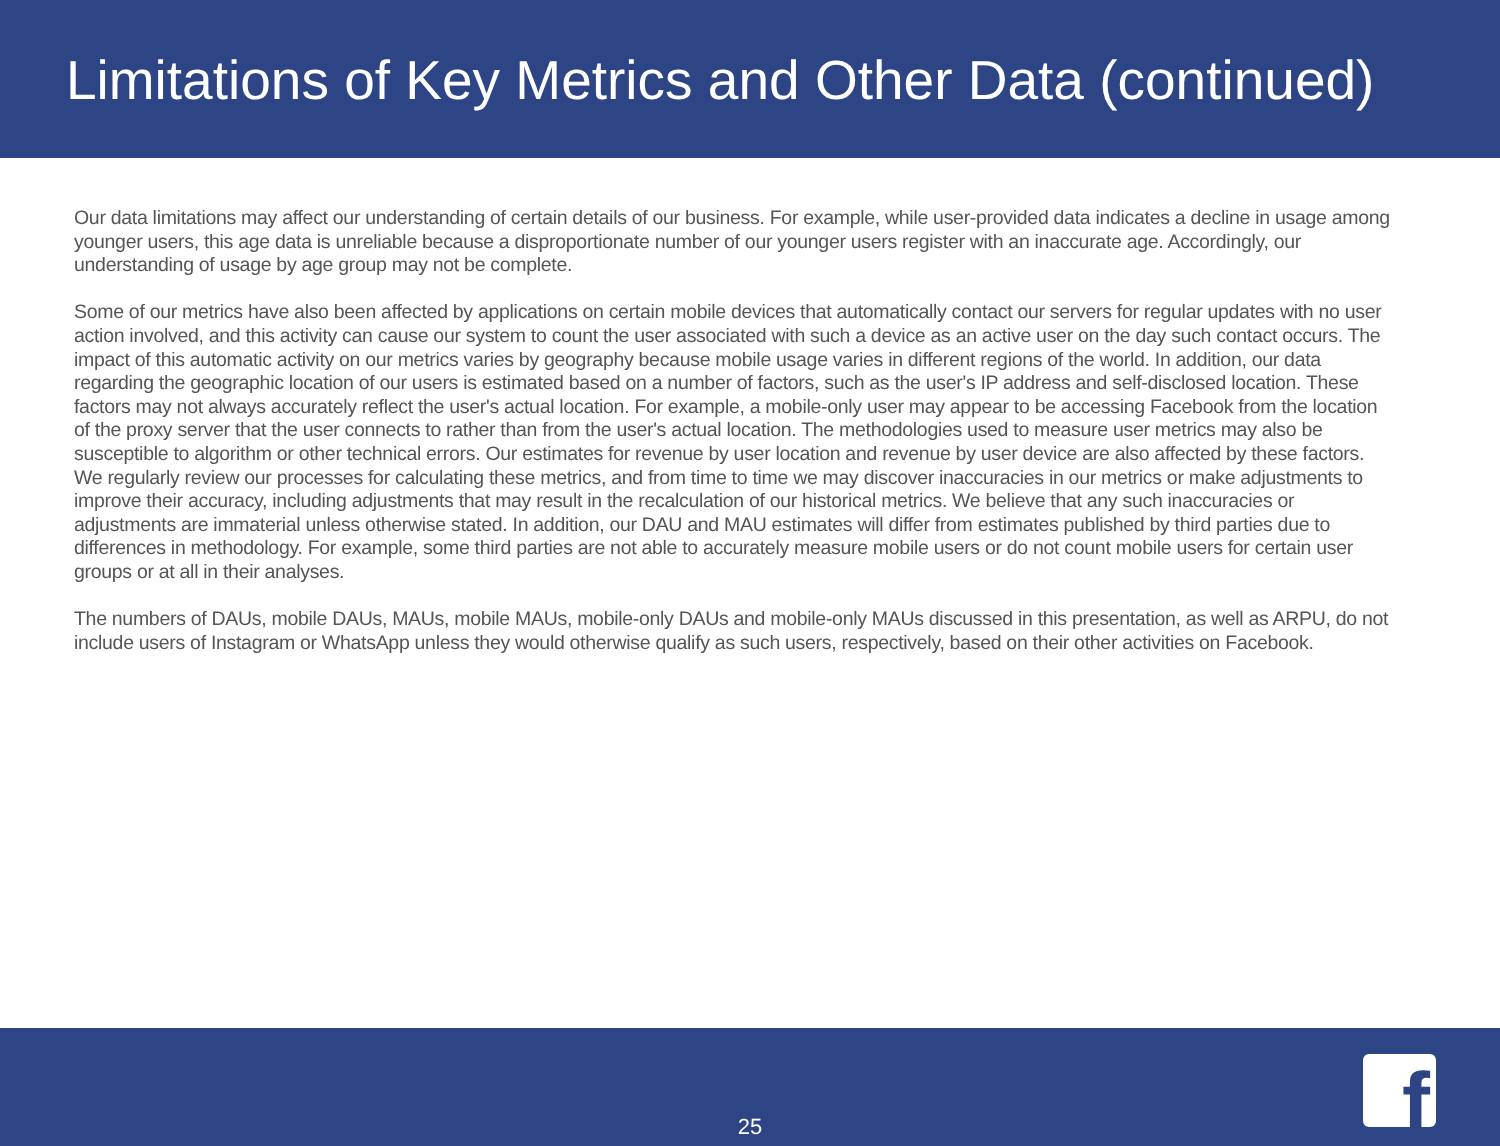Limitations of Key Metrics and Other Data (continued)
Our data limitations may affect our understanding of certain details of our business. For example, while user-provided data indicates a decline in usage among younger users, this age data is unreliable because a disproportionate number of our younger users register with an inaccurate age. Accordingly, our understanding of usage by age group may not be complete.
Some of our metrics have also been affected by applications on certain mobile devices that automatically contact our servers for regular updates with no user action involved, and this activity can cause our system to count the user associated with such a device as an active user on the day such contact occurs. The impact of this automatic activity on our metrics varies by geography because mobile usage varies in different regions of the world. In addition, our data regarding the geographic location of our users is estimated based on a number of factors, such as the user's IP address and self-disclosed location. These factors may not always accurately reflect the user's actual location. For example, a mobile-only user may appear to be accessing Facebook from the location of the proxy server that the user connects to rather than from the user's actual location. The methodologies used to measure user metrics may also be susceptible to algorithm or other technical errors. Our estimates for revenue by user location and revenue by user device are also affected by these factors. We regularly review our processes for calculating these metrics, and from time to time we may discover inaccuracies in our metrics or make adjustments to improve their accuracy, including adjustments that may result in the recalculation of our historical metrics. We believe that any such inaccuracies or adjustments are immaterial unless otherwise stated. In addition, our DAU and MAU estimates will differ from estimates published by third parties due to differences in methodology. For example, some third parties are not able to accurately measure mobile users or do not count mobile users for certain user groups or at all in their analyses.
The numbers of DAUs, mobile DAUs, MAUs, mobile MAUs, mobile-only DAUs and mobile-only MAUs discussed in this presentation, as well as ARPU, do not include users of Instagram or WhatsApp unless they would otherwise qualify as such users, respectively, based on their other activities on Facebook.
25 f